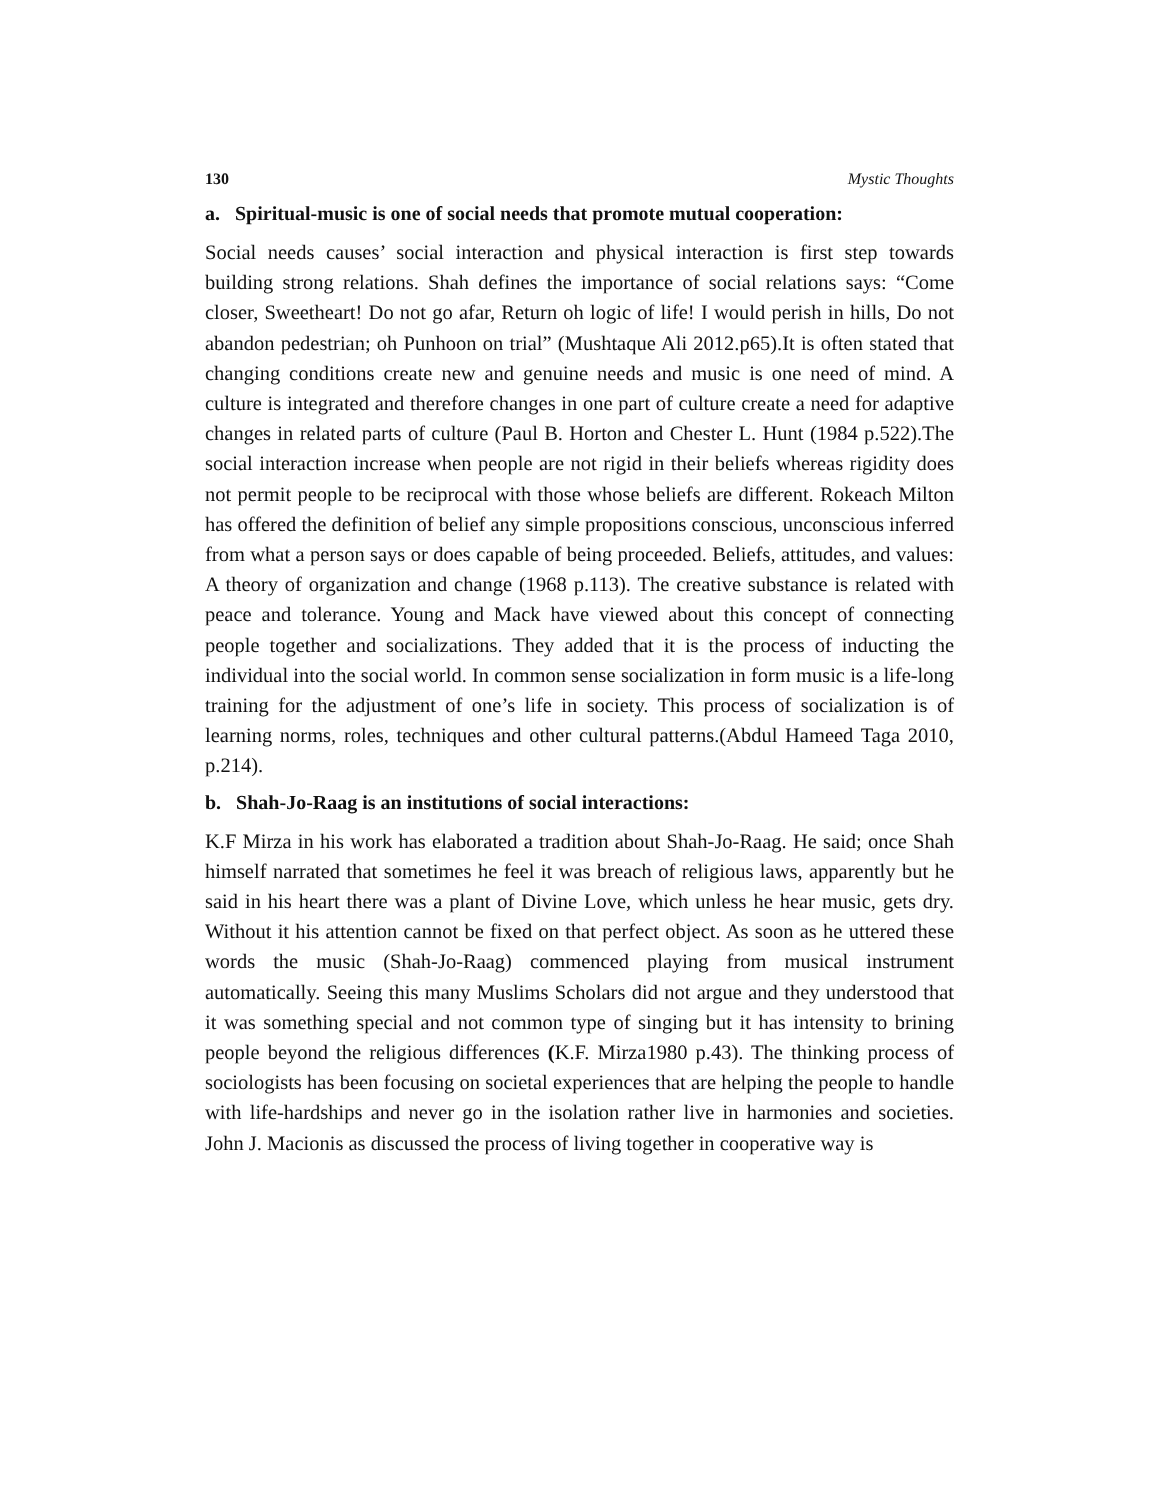130 Mystic Thoughts
a. Spiritual-music is one of social needs that promote mutual cooperation:
Social needs causes’ social interaction and physical interaction is first step towards building strong relations. Shah defines the importance of social relations says: “Come closer, Sweetheart! Do not go afar, Return oh logic of life! I would perish in hills, Do not abandon pedestrian; oh Punhoon on trial” (Mushtaque Ali 2012.p65).It is often stated that changing conditions create new and genuine needs and music is one need of mind. A culture is integrated and therefore changes in one part of culture create a need for adaptive changes in related parts of culture (Paul B. Horton and Chester L. Hunt (1984 p.522).The social interaction increase when people are not rigid in their beliefs whereas rigidity does not permit people to be reciprocal with those whose beliefs are different. Rokeach Milton has offered the definition of belief any simple propositions conscious, unconscious inferred from what a person says or does capable of being proceeded. Beliefs, attitudes, and values: A theory of organization and change (1968 p.113). The creative substance is related with peace and tolerance. Young and Mack have viewed about this concept of connecting people together and socializations. They added that it is the process of inducting the individual into the social world. In common sense socialization in form music is a life-long training for the adjustment of one’s life in society. This process of socialization is of learning norms, roles, techniques and other cultural patterns.(Abdul Hameed Taga 2010, p.214).
b. Shah-Jo-Raag is an institutions of social interactions:
K.F Mirza in his work has elaborated a tradition about Shah-Jo-Raag. He said; once Shah himself narrated that sometimes he feel it was breach of religious laws, apparently but he said in his heart there was a plant of Divine Love, which unless he hear music, gets dry. Without it his attention cannot be fixed on that perfect object. As soon as he uttered these words the music (Shah-Jo-Raag) commenced playing from musical instrument automatically. Seeing this many Muslims Scholars did not argue and they understood that it was something special and not common type of singing but it has intensity to brining people beyond the religious differences (K.F. Mirza1980 p.43). The thinking process of sociologists has been focusing on societal experiences that are helping the people to handle with life-hardships and never go in the isolation rather live in harmonies and societies. John J. Macionis as discussed the process of living together in cooperative way is